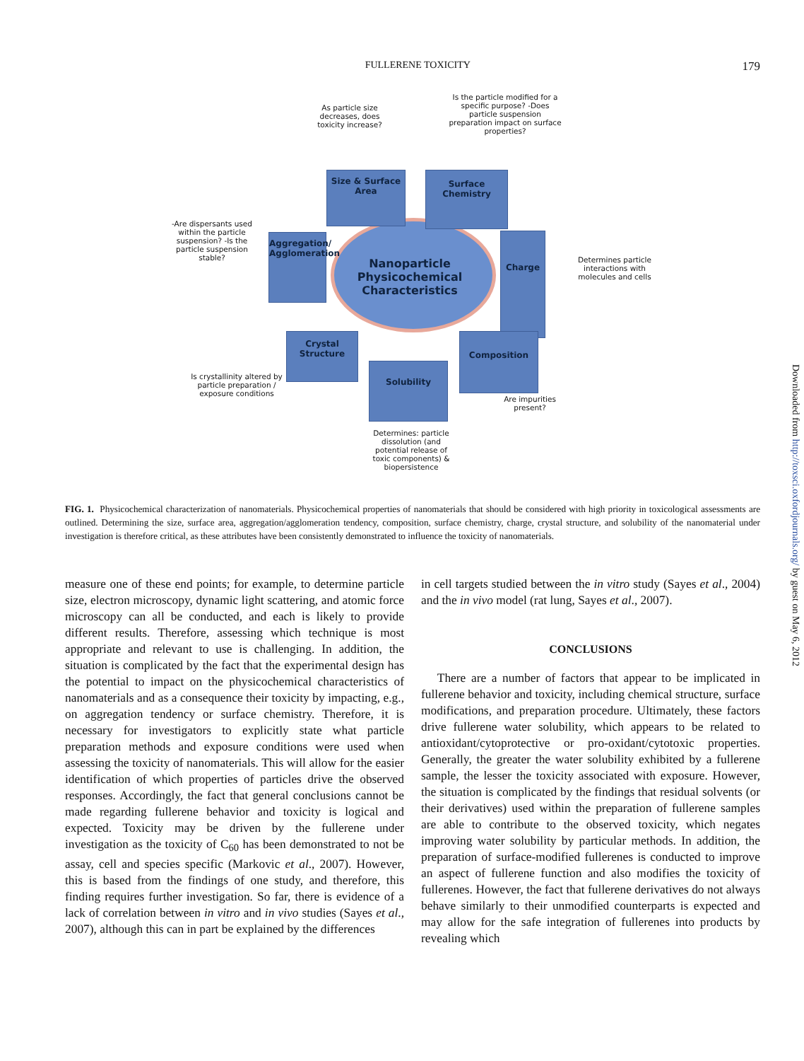FULLERENE TOXICITY 179
Nanoparticle Physicochemical Characteristics
As particle size decreases, does toxicity increase?
Is the particle modified for a specific purpose? -Does particle suspension preparation impact on surface properties?
Size & Surface Area
Surface Chemistry
-Are dispersants used within the particle suspension? -Is the particle suspension stable?
Aggregation/ Agglomeration
Charge
Determines particle interactions with molecules and cells
Crystal Structure
Composition
Is crystallinity altered by particle preparation / exposure conditions
Solubility
Are impurities present?
Determines: particle dissolution (and potential release of toxic components) & biopersistence
FIG. 1. Physicochemical characterization of nanomaterials. Physicochemical properties of nanomaterials that should be considered with high priority in toxicological assessments are outlined. Determining the size, surface area, aggregation/agglomeration tendency, composition, surface chemistry, charge, crystal structure, and solubility of the nanomaterial under investigation is therefore critical, as these attributes have been consistently demonstrated to influence the toxicity of nanomaterials.
measure one of these end points; for example, to determine particle size, electron microscopy, dynamic light scattering, and atomic force microscopy can all be conducted, and each is likely to provide different results. Therefore, assessing which technique is most appropriate and relevant to use is challenging. In addition, the situation is complicated by the fact that the experimental design has the potential to impact on the physicochemical characteristics of nanomaterials and as a consequence their toxicity by impacting, e.g., on aggregation tendency or surface chemistry. Therefore, it is necessary for investigators to explicitly state what particle preparation methods and exposure conditions were used when assessing the toxicity of nanomaterials. This will allow for the easier identification of which properties of particles drive the observed responses. Accordingly, the fact that general conclusions cannot be made regarding fullerene behavior and toxicity is logical and expected. Toxicity may be driven by the fullerene under investigation as the toxicity of C<sub>60</sub> has been demonstrated to not be assay, cell and species specific (Markovic et al., 2007). However, this is based from the findings of one study, and therefore, this finding requires further investigation. So far, there is evidence of a lack of correlation between in vitro and in vivo studies (Sayes et al., 2007), although this can in part be explained by the differences
in cell targets studied between the in vitro study (Sayes et al., 2004) and the in vivo model (rat lung, Sayes et al., 2007).
CONCLUSIONS
There are a number of factors that appear to be implicated in fullerene behavior and toxicity, including chemical structure, surface modifications, and preparation procedure. Ultimately, these factors drive fullerene water solubility, which appears to be related to antioxidant/cytoprotective or pro-oxidant/cytotoxic properties. Generally, the greater the water solubility exhibited by a fullerene sample, the lesser the toxicity associated with exposure. However, the situation is complicated by the findings that residual solvents (or their derivatives) used within the preparation of fullerene samples are able to contribute to the observed toxicity, which negates improving water solubility by particular methods. In addition, the preparation of surface-modified fullerenes is conducted to improve an aspect of fullerene function and also modifies the toxicity of fullerenes. However, the fact that fullerene derivatives do not always behave similarly to their unmodified counterparts is expected and may allow for the safe integration of fullerenes into products by revealing which
Downloaded from http://toxsci.oxfordjournals.org/ by guest on May 6, 2012